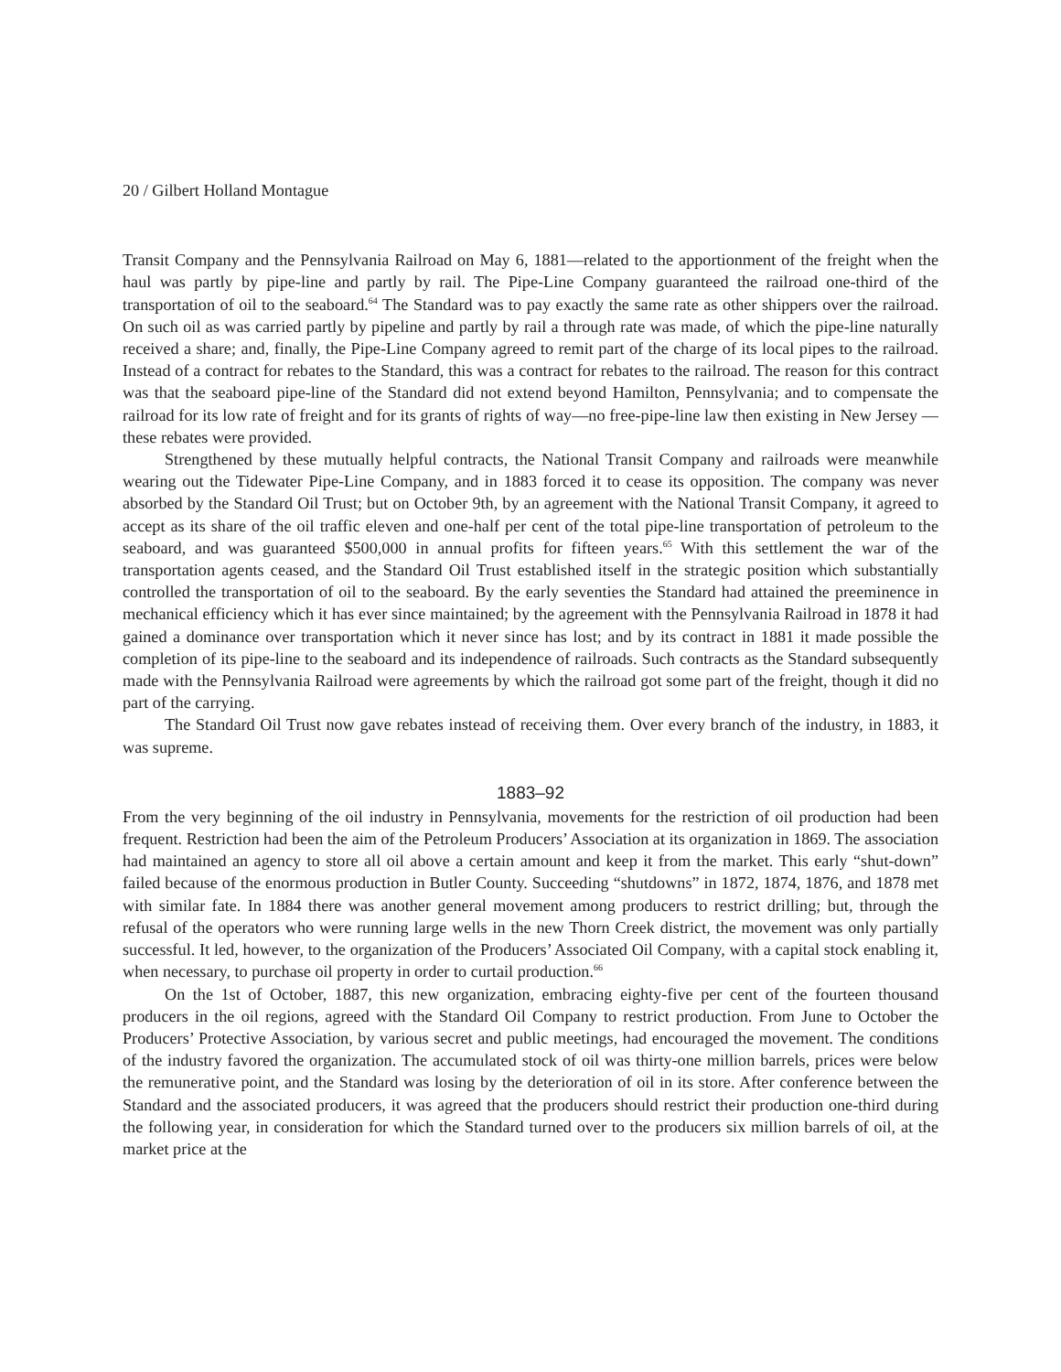20 / Gilbert Holland Montague
Transit Company and the Pennsylvania Railroad on May 6, 1881—related to the apportionment of the freight when the haul was partly by pipe-line and partly by rail. The Pipe-Line Company guaranteed the railroad one-third of the transportation of oil to the seaboard.<sup>64</sup> The Standard was to pay exactly the same rate as other shippers over the railroad. On such oil as was carried partly by pipeline and partly by rail a through rate was made, of which the pipe-line naturally received a share; and, finally, the Pipe-Line Company agreed to remit part of the charge of its local pipes to the railroad. Instead of a contract for rebates to the Standard, this was a contract for rebates to the railroad. The reason for this contract was that the seaboard pipe-line of the Standard did not extend beyond Hamilton, Pennsylvania; and to compensate the railroad for its low rate of freight and for its grants of rights of way—no free-pipe-line law then existing in New Jersey —these rebates were provided.
Strengthened by these mutually helpful contracts, the National Transit Company and railroads were meanwhile wearing out the Tidewater Pipe-Line Company, and in 1883 forced it to cease its opposition. The company was never absorbed by the Standard Oil Trust; but on October 9th, by an agreement with the National Transit Company, it agreed to accept as its share of the oil traffic eleven and one-half per cent of the total pipe-line transportation of petroleum to the seaboard, and was guaranteed $500,000 in annual profits for fifteen years.<sup>65</sup> With this settlement the war of the transportation agents ceased, and the Standard Oil Trust established itself in the strategic position which substantially controlled the transportation of oil to the seaboard. By the early seventies the Standard had attained the preeminence in mechanical efficiency which it has ever since maintained; by the agreement with the Pennsylvania Railroad in 1878 it had gained a dominance over transportation which it never since has lost; and by its contract in 1881 it made possible the completion of its pipe-line to the seaboard and its independence of railroads. Such contracts as the Standard subsequently made with the Pennsylvania Railroad were agreements by which the railroad got some part of the freight, though it did no part of the carrying.
The Standard Oil Trust now gave rebates instead of receiving them. Over every branch of the industry, in 1883, it was supreme.
1883–92
From the very beginning of the oil industry in Pennsylvania, movements for the restriction of oil production had been frequent. Restriction had been the aim of the Petroleum Producers’ Association at its organization in 1869. The association had maintained an agency to store all oil above a certain amount and keep it from the market. This early “shut-down” failed because of the enormous production in Butler County. Succeeding “shutdowns” in 1872, 1874, 1876, and 1878 met with similar fate. In 1884 there was another general movement among producers to restrict drilling; but, through the refusal of the operators who were running large wells in the new Thorn Creek district, the movement was only partially successful. It led, however, to the organization of the Producers’ Associated Oil Company, with a capital stock enabling it, when necessary, to purchase oil property in order to curtail production.<sup>66</sup>
On the 1st of October, 1887, this new organization, embracing eighty-five per cent of the fourteen thousand producers in the oil regions, agreed with the Standard Oil Company to restrict production. From June to October the Producers’ Protective Association, by various secret and public meetings, had encouraged the movement. The conditions of the industry favored the organization. The accumulated stock of oil was thirty-one million barrels, prices were below the remunerative point, and the Standard was losing by the deterioration of oil in its store. After conference between the Standard and the associated producers, it was agreed that the producers should restrict their production one-third during the following year, in consideration for which the Standard turned over to the producers six million barrels of oil, at the market price at the